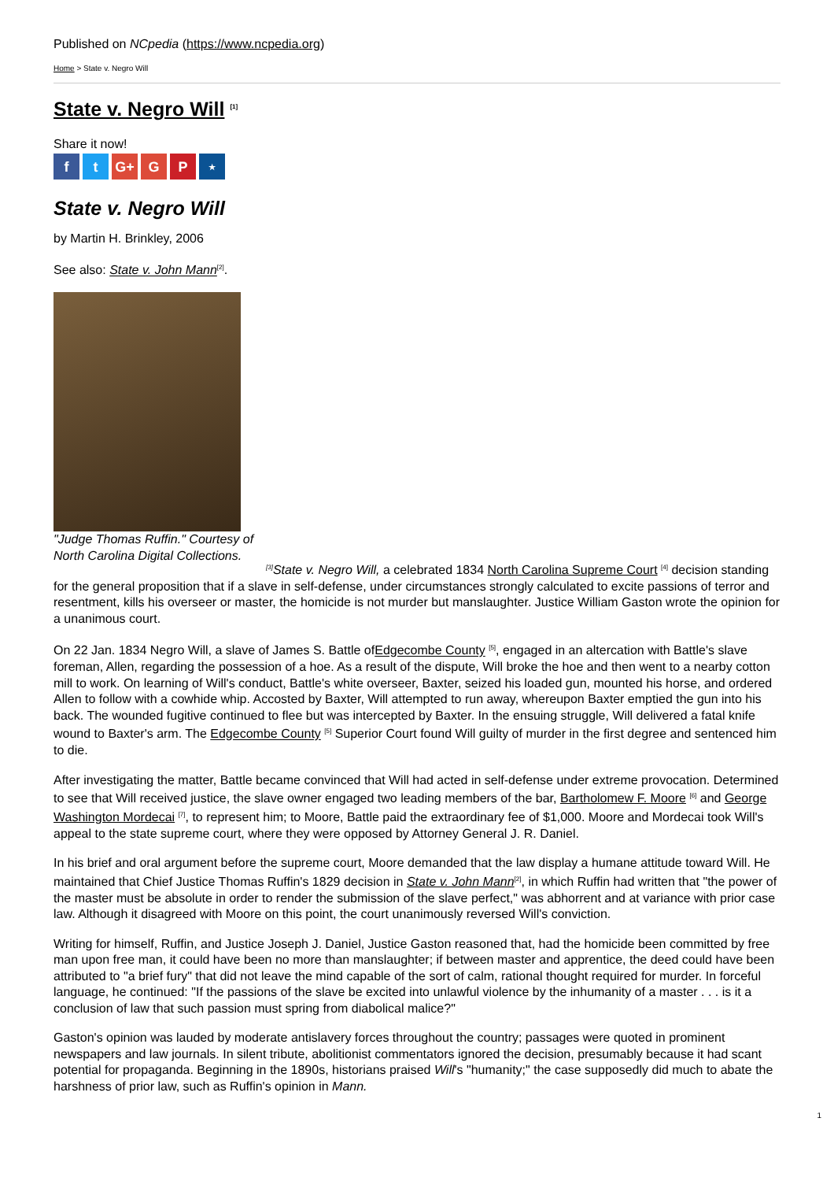Published on NCpedia (https://www.ncpedia.org)
Home > State v. Negro Will
State v. Negro Will <sup>[1]</sup>
Share it now!
ft G+ G P ⋆
State v. Negro Will
by Martin H. Brinkley, 2006
See also: State v. John Mann<sup>[2]</sup>.
"Judge Thomas Ruffin." Courtesy of North Carolina Digital Collections.
<sup>[3]</sup> State v. Negro Will, a celebrated 1834 North Carolina Supreme Court <sup>[4]</sup> decision standing for the general proposition that if a slave in self-defense, under circumstances strongly calculated to excite passions of terror and resentment, kills his overseer or master, the homicide is not murder but manslaughter. Justice William Gaston wrote the opinion for a unanimous court.
On 22 Jan. 1834 Negro Will, a slave of James S. Battle ofEdgecombe County <sup>[5]</sup>, engaged in an altercation with Battle's slave foreman, Allen, regarding the possession of a hoe. As a result of the dispute, Will broke the hoe and then went to a nearby cotton mill to work. On learning of Will's conduct, Battle's white overseer, Baxter, seized his loaded gun, mounted his horse, and ordered Allen to follow with a cowhide whip. Accosted by Baxter, Will attempted to run away, whereupon Baxter emptied the gun into his back. The wounded fugitive continued to flee but was intercepted by Baxter. In the ensuing struggle, Will delivered a fatal knife wound to Baxter's arm. The Edgecombe County <sup>[5]</sup> Superior Court found Will guilty of murder in the first degree and sentenced him to die.
After investigating the matter, Battle became convinced that Will had acted in self-defense under extreme provocation. Determined to see that Will received justice, the slave owner engaged two leading members of the bar, Bartholomew F. Moore <sup>[6]</sup> and George Washington Mordecai <sup>[7]</sup>, to represent him; to Moore, Battle paid the extraordinary fee of $1,000. Moore and Mordecai took Will's appeal to the state supreme court, where they were opposed by Attorney General J. R. Daniel.
In his brief and oral argument before the supreme court, Moore demanded that the law display a humane attitude toward Will. He maintained that Chief Justice Thomas Ruffin's 1829 decision in State v. John Mann<sup>[2]</sup>, in which Ruffin had written that "the power of the master must be absolute in order to render the submission of the slave perfect," was abhorrent and at variance with prior case law. Although it disagreed with Moore on this point, the court unanimously reversed Will's conviction.
Writing for himself, Ruffin, and Justice Joseph J. Daniel, Justice Gaston reasoned that, had the homicide been committed by free man upon free man, it could have been no more than manslaughter; if between master and apprentice, the deed could have been attributed to "a brief fury" that did not leave the mind capable of the sort of calm, rational thought required for murder. In forceful language, he continued: "If the passions of the slave be excited into unlawful violence by the inhumanity of a master . . . is it a conclusion of law that such passion must spring from diabolical malice?"
Gaston's opinion was lauded by moderate antislavery forces throughout the country; passages were quoted in prominent newspapers and law journals. In silent tribute, abolitionist commentators ignored the decision, presumably because it had scant potential for propaganda. Beginning in the 1890s, historians praised Will's "humanity;" the case supposedly did much to abate the harshness of prior law, such as Ruffin's opinion in Mann.
1